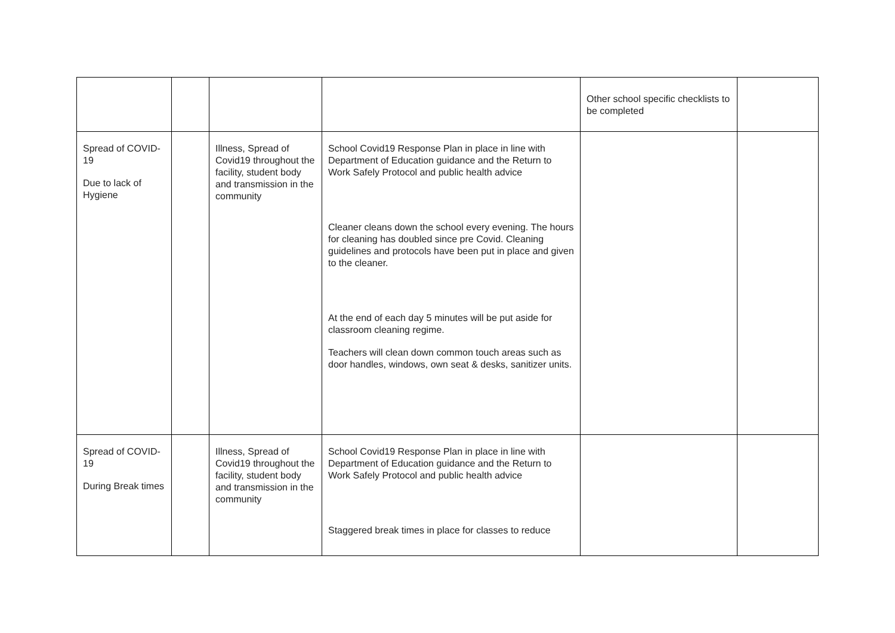| | | | | Other school specific checklists to be completed | |
| Spread of COVID-19 Due to lack of Hygiene | | Illness, Spread of Covid19 throughout the facility, student body and transmission in the community | School Covid19 Response Plan in place in line with Department of Education guidance and the Return to Work Safely Protocol and public health advice Cleaner cleans down the school every evening. The hours for cleaning has doubled since pre Covid. Cleaning guidelines and protocols have been put in place and given to the cleaner. At the end of each day 5 minutes will be put aside for classroom cleaning regime. Teachers will clean down common touch areas such as door handles, windows, own seat & desks, sanitizer units. | | |
| Spread of COVID-19 During Break times | | Illness, Spread of Covid19 throughout the facility, student body and transmission in the community | School Covid19 Response Plan in place in line with Department of Education guidance and the Return to Work Safely Protocol and public health advice Staggered break times in place for classes to reduce | | |